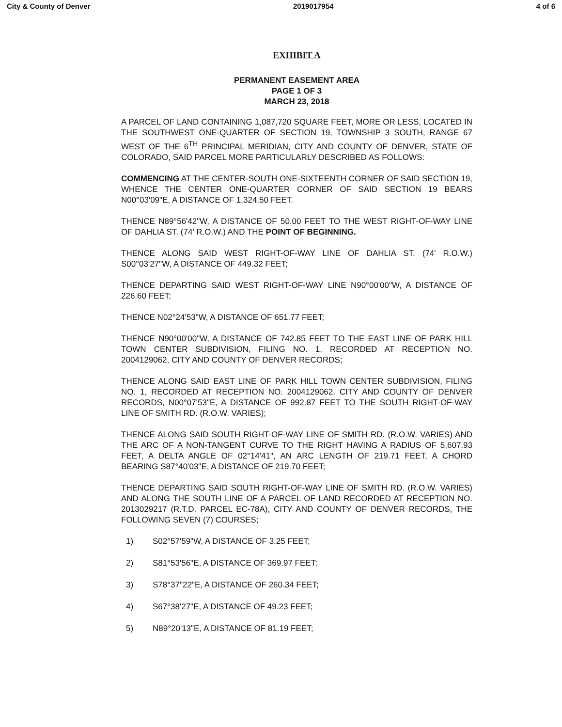City & County of Denver 2019017954 4 of 6
EXHIBIT A
PERMANENT EASEMENT AREA
PAGE 1 OF 3
MARCH 23, 2018
A PARCEL OF LAND CONTAINING 1,087,720 SQUARE FEET, MORE OR LESS, LOCATED IN THE SOUTHWEST ONE-QUARTER OF SECTION 19, TOWNSHIP 3 SOUTH, RANGE 67 WEST OF THE 6<sup>TH</sup> PRINCIPAL MERIDIAN, CITY AND COUNTY OF DENVER, STATE OF COLORADO, SAID PARCEL MORE PARTICULARLY DESCRIBED AS FOLLOWS:
COMMENCING AT THE CENTER-SOUTH ONE-SIXTEENTH CORNER OF SAID SECTION 19, WHENCE THE CENTER ONE-QUARTER CORNER OF SAID SECTION 19 BEARS N00°03'09"E, A DISTANCE OF 1,324.50 FEET.
THENCE N89°56'42"W, A DISTANCE OF 50.00 FEET TO THE WEST RIGHT-OF-WAY LINE OF DAHLIA ST. (74' R.O.W.) AND THE POINT OF BEGINNING.
THENCE ALONG SAID WEST RIGHT-OF-WAY LINE OF DAHLIA ST. (74' R.O.W.) S00°03'27"W, A DISTANCE OF 449.32 FEET;
THENCE DEPARTING SAID WEST RIGHT-OF-WAY LINE N90°00'00"W, A DISTANCE OF 226.60 FEET;
THENCE N02°24'53"W, A DISTANCE OF 651.77 FEET;
THENCE N90°00'00"W, A DISTANCE OF 742.85 FEET TO THE EAST LINE OF PARK HILL TOWN CENTER SUBDIVISION, FILING NO. 1, RECORDED AT RECEPTION NO. 2004129062, CITY AND COUNTY OF DENVER RECORDS;
THENCE ALONG SAID EAST LINE OF PARK HILL TOWN CENTER SUBDIVISION, FILING NO. 1, RECORDED AT RECEPTION NO. 2004129062, CITY AND COUNTY OF DENVER RECORDS, N00°07'53"E, A DISTANCE OF 992.87 FEET TO THE SOUTH RIGHT-OF-WAY LINE OF SMITH RD. (R.O.W. VARIES);
THENCE ALONG SAID SOUTH RIGHT-OF-WAY LINE OF SMITH RD. (R.O.W. VARIES) AND THE ARC OF A NON-TANGENT CURVE TO THE RIGHT HAVING A RADIUS OF 5,607.93 FEET, A DELTA ANGLE OF 02°14'41", AN ARC LENGTH OF 219.71 FEET, A CHORD BEARING S87°40'03"E, A DISTANCE OF 219.70 FEET;
THENCE DEPARTING SAID SOUTH RIGHT-OF-WAY LINE OF SMITH RD. (R.O.W. VARIES) AND ALONG THE SOUTH LINE OF A PARCEL OF LAND RECORDED AT RECEPTION NO. 2013029217 (R.T.D. PARCEL EC-78A), CITY AND COUNTY OF DENVER RECORDS, THE FOLLOWING SEVEN (7) COURSES;
1) S02°57'59"W, A DISTANCE OF 3.25 FEET;
2) S81°53'56"E, A DISTANCE OF 369.97 FEET;
3) S78°37"22"E, A DISTANCE OF 260.34 FEET;
4) S67°38'27"E, A DISTANCE OF 49.23 FEET;
5) N89°20'13"E, A DISTANCE OF 81.19 FEET;